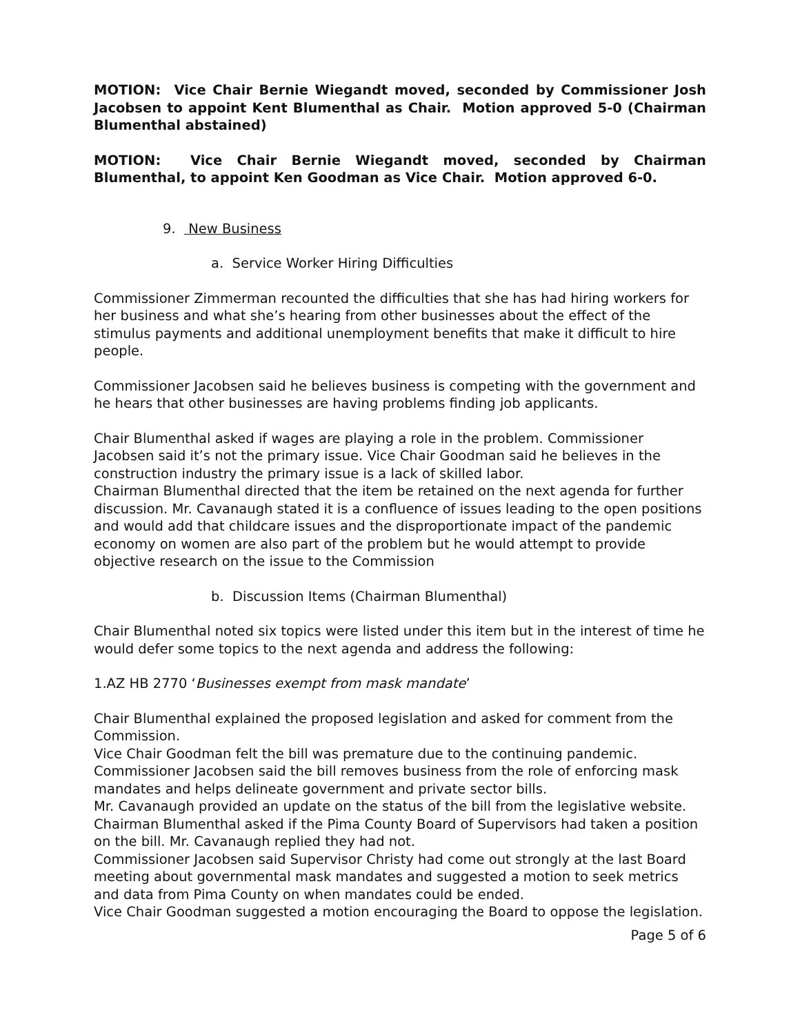MOTION: Vice Chair Bernie Wiegandt moved, seconded by Commissioner Josh Jacobsen to appoint Kent Blumenthal as Chair. Motion approved 5-0 (Chairman Blumenthal abstained)
MOTION: Vice Chair Bernie Wiegandt moved, seconded by Chairman Blumenthal, to appoint Ken Goodman as Vice Chair. Motion approved 6-0.
9. New Business
a. Service Worker Hiring Difficulties
Commissioner Zimmerman recounted the difficulties that she has had hiring workers for her business and what she’s hearing from other businesses about the effect of the stimulus payments and additional unemployment benefits that make it difficult to hire people.
Commissioner Jacobsen said he believes business is competing with the government and he hears that other businesses are having problems finding job applicants.
Chair Blumenthal asked if wages are playing a role in the problem. Commissioner Jacobsen said it’s not the primary issue. Vice Chair Goodman said he believes in the construction industry the primary issue is a lack of skilled labor.
Chairman Blumenthal directed that the item be retained on the next agenda for further discussion. Mr. Cavanaugh stated it is a confluence of issues leading to the open positions and would add that childcare issues and the disproportionate impact of the pandemic economy on women are also part of the problem but he would attempt to provide objective research on the issue to the Commission
b. Discussion Items (Chairman Blumenthal)
Chair Blumenthal noted six topics were listed under this item but in the interest of time he would defer some topics to the next agenda and address the following:
1.AZ HB 2770 ‘Businesses exempt from mask mandate’
Chair Blumenthal explained the proposed legislation and asked for comment from the Commission.
Vice Chair Goodman felt the bill was premature due to the continuing pandemic.
Commissioner Jacobsen said the bill removes business from the role of enforcing mask mandates and helps delineate government and private sector bills.
Mr. Cavanaugh provided an update on the status of the bill from the legislative website.
Chairman Blumenthal asked if the Pima County Board of Supervisors had taken a position on the bill. Mr. Cavanaugh replied they had not.
Commissioner Jacobsen said Supervisor Christy had come out strongly at the last Board meeting about governmental mask mandates and suggested a motion to seek metrics and data from Pima County on when mandates could be ended.
Vice Chair Goodman suggested a motion encouraging the Board to oppose the legislation.
Page 5 of 6